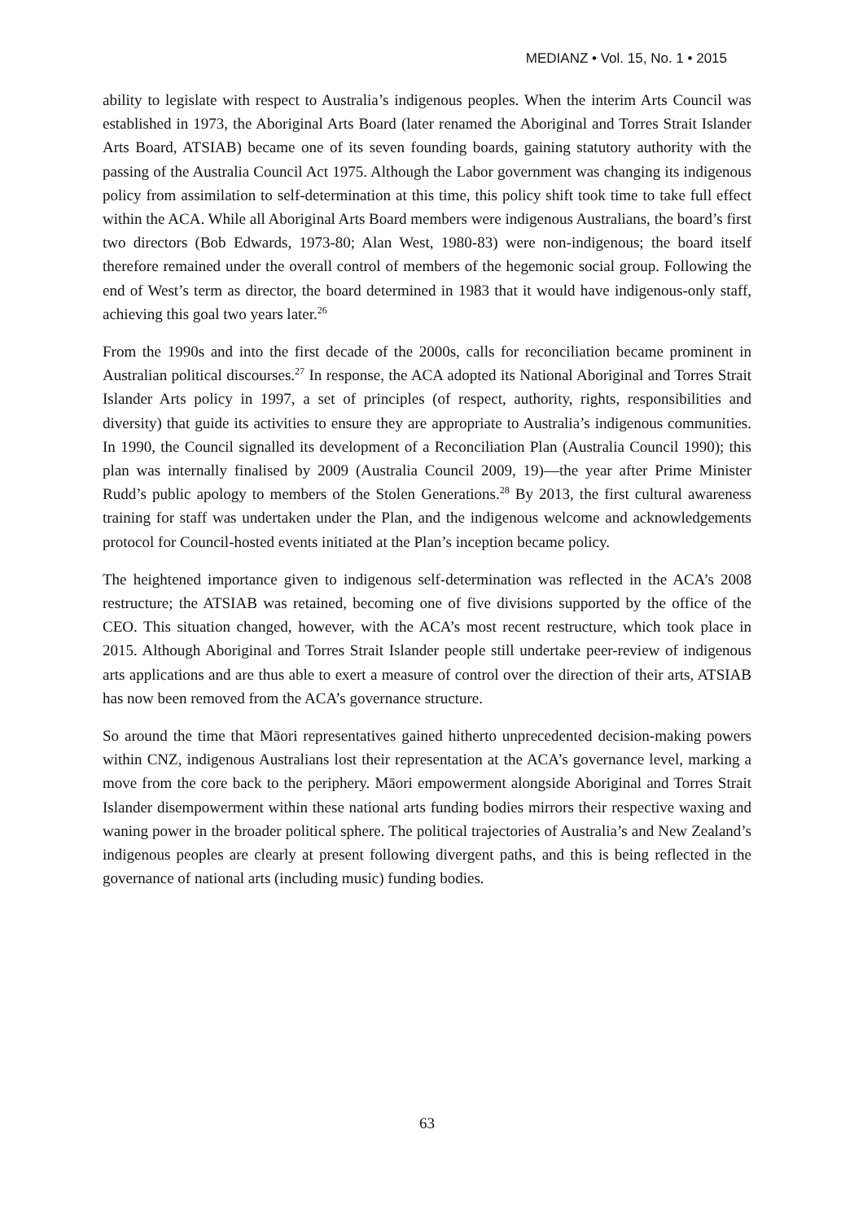MEDIANZ • Vol. 15, No. 1 • 2015
ability to legislate with respect to Australia’s indigenous peoples. When the interim Arts Council was established in 1973, the Aboriginal Arts Board (later renamed the Aboriginal and Torres Strait Islander Arts Board, ATSIAB) became one of its seven founding boards, gaining statutory authority with the passing of the Australia Council Act 1975. Although the Labor government was changing its indigenous policy from assimilation to self-determination at this time, this policy shift took time to take full effect within the ACA. While all Aboriginal Arts Board members were indigenous Australians, the board’s first two directors (Bob Edwards, 1973-80; Alan West, 1980-83) were non-indigenous; the board itself therefore remained under the overall control of members of the hegemonic social group. Following the end of West’s term as director, the board determined in 1983 that it would have indigenous-only staff, achieving this goal two years later.<sup>26</sup>
From the 1990s and into the first decade of the 2000s, calls for reconciliation became prominent in Australian political discourses.<sup>27</sup> In response, the ACA adopted its National Aboriginal and Torres Strait Islander Arts policy in 1997, a set of principles (of respect, authority, rights, responsibilities and diversity) that guide its activities to ensure they are appropriate to Australia’s indigenous communities. In 1990, the Council signalled its development of a Reconciliation Plan (Australia Council 1990); this plan was internally finalised by 2009 (Australia Council 2009, 19)—the year after Prime Minister Rudd’s public apology to members of the Stolen Generations.<sup>28</sup> By 2013, the first cultural awareness training for staff was undertaken under the Plan, and the indigenous welcome and acknowledgements protocol for Council-hosted events initiated at the Plan’s inception became policy.
The heightened importance given to indigenous self-determination was reflected in the ACA’s 2008 restructure; the ATSIAB was retained, becoming one of five divisions supported by the office of the CEO. This situation changed, however, with the ACA’s most recent restructure, which took place in 2015. Although Aboriginal and Torres Strait Islander people still undertake peer-review of indigenous arts applications and are thus able to exert a measure of control over the direction of their arts, ATSIAB has now been removed from the ACA’s governance structure.
So around the time that Māori representatives gained hitherto unprecedented decision-making powers within CNZ, indigenous Australians lost their representation at the ACA’s governance level, marking a move from the core back to the periphery. Māori empowerment alongside Aboriginal and Torres Strait Islander disempowerment within these national arts funding bodies mirrors their respective waxing and waning power in the broader political sphere. The political trajectories of Australia’s and New Zealand’s indigenous peoples are clearly at present following divergent paths, and this is being reflected in the governance of national arts (including music) funding bodies.
63